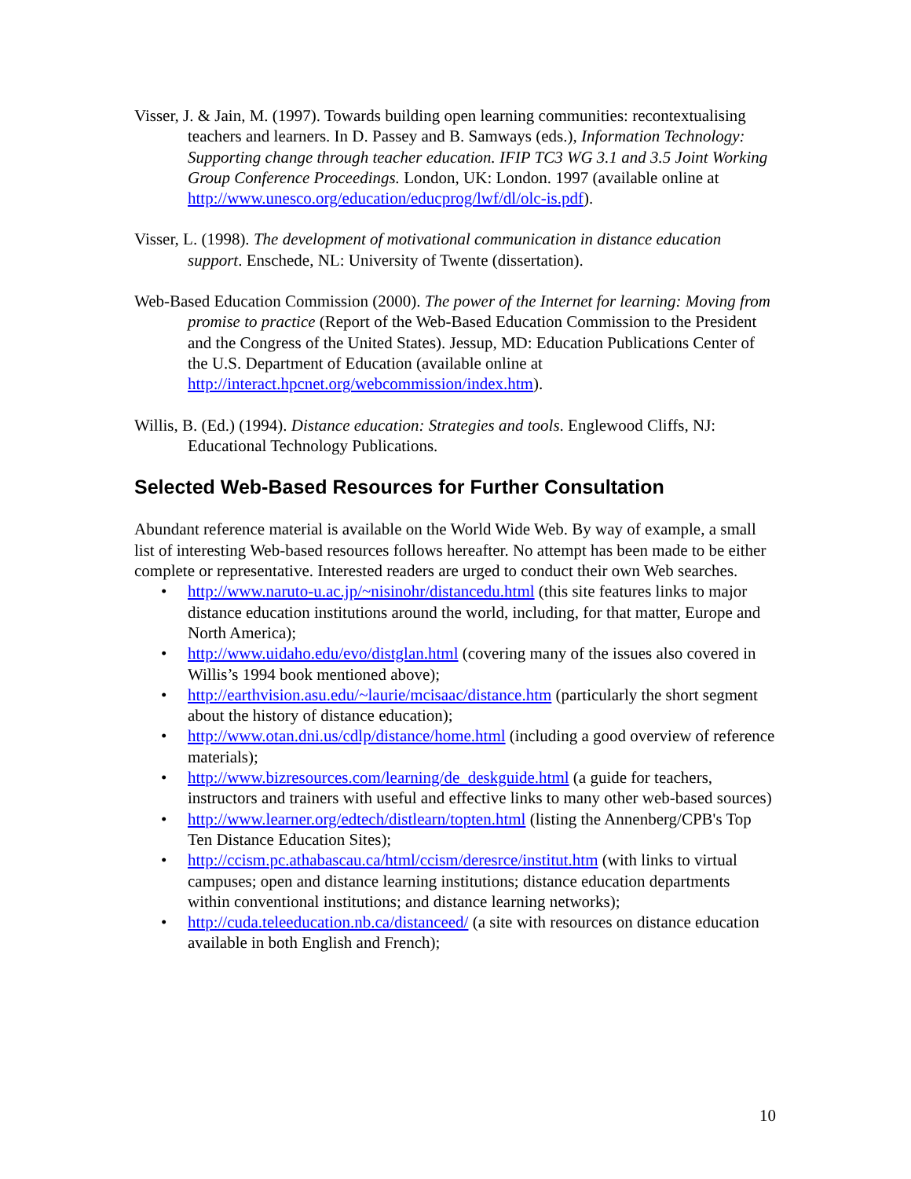Visser, J. & Jain, M. (1997). Towards building open learning communities: recontextualising teachers and learners. In D. Passey and B. Samways (eds.), Information Technology: Supporting change through teacher education. IFIP TC3 WG 3.1 and 3.5 Joint Working Group Conference Proceedings. London, UK: London. 1997 (available online at http://www.unesco.org/education/educprog/lwf/dl/olc-is.pdf).
Visser, L. (1998). The development of motivational communication in distance education support. Enschede, NL: University of Twente (dissertation).
Web-Based Education Commission (2000). The power of the Internet for learning: Moving from promise to practice (Report of the Web-Based Education Commission to the President and the Congress of the United States). Jessup, MD: Education Publications Center of the U.S. Department of Education (available online at http://interact.hpcnet.org/webcommission/index.htm).
Willis, B. (Ed.) (1994). Distance education: Strategies and tools. Englewood Cliffs, NJ: Educational Technology Publications.
Selected Web-Based Resources for Further Consultation
Abundant reference material is available on the World Wide Web. By way of example, a small list of interesting Web-based resources follows hereafter. No attempt has been made to be either complete or representative. Interested readers are urged to conduct their own Web searches.
• http://www.naruto-u.ac.jp/~nisinohr/distancedu.html (this site features links to major distance education institutions around the world, including, for that matter, Europe and North America);
• http://www.uidaho.edu/evo/distglan.html (covering many of the issues also covered in Willis’s 1994 book mentioned above);
• http://earthvision.asu.edu/~laurie/mcisaac/distance.htm (particularly the short segment about the history of distance education);
• http://www.otan.dni.us/cdlp/distance/home.html (including a good overview of reference materials);
• http://www.bizresources.com/learning/de_deskguide.html (a guide for teachers, instructors and trainers with useful and effective links to many other web-based sources)
• http://www.learner.org/edtech/distlearn/topten.html (listing the Annenberg/CPB's Top Ten Distance Education Sites);
• http://ccism.pc.athabascau.ca/html/ccism/deresrce/institut.htm (with links to virtual campuses; open and distance learning institutions; distance education departments within conventional institutions; and distance learning networks);
• http://cuda.teleeducation.nb.ca/distanceed/ (a site with resources on distance education available in both English and French);
10